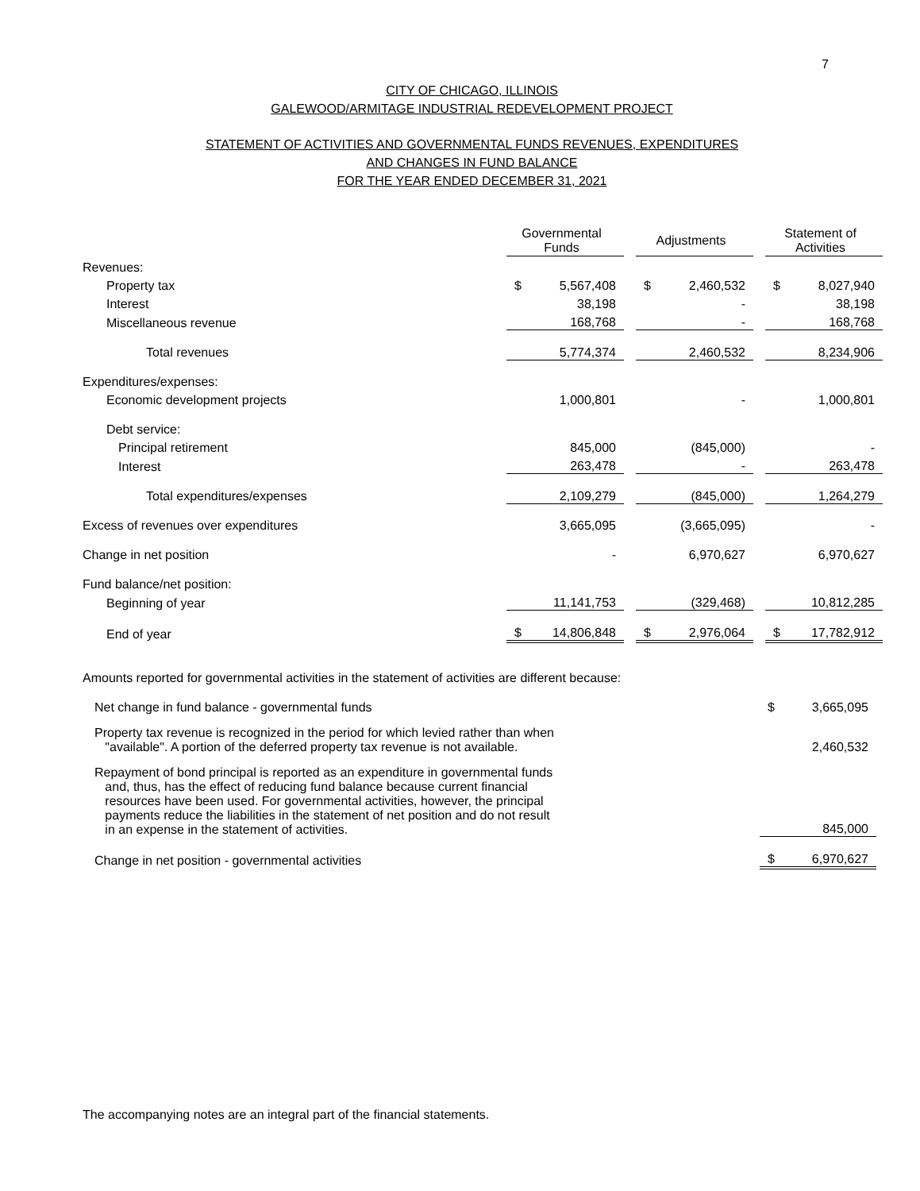7
CITY OF CHICAGO, ILLINOIS
GALEWOOD/ARMITAGE INDUSTRIAL REDEVELOPMENT PROJECT
STATEMENT OF ACTIVITIES AND GOVERNMENTAL FUNDS REVENUES, EXPENDITURES
AND CHANGES IN FUND BALANCE
FOR THE YEAR ENDED DECEMBER 31, 2021
| | Governmental Funds | | Adjustments | | Statement of Activities |
| Revenues: | | | | | |
| Property tax | $ 5,567,408 | | $ 2,460,532 | | $ 8,027,940 |
| Interest | 38,198 | | - | | 38,198 |
| Miscellaneous revenue | 168,768 | | - | | 168,768 |
| Total revenues | 5,774,374 | | 2,460,532 | | 8,234,906 |
| Expenditures/expenses: | | | | | |
| Economic development projects | 1,000,801 | | - | | 1,000,801 |
| Debt service: | | | | | |
| Principal retirement | 845,000 | | (845,000) | | - |
| Interest | 263,478 | | - | | 263,478 |
| Total expenditures/expenses | 2,109,279 | | (845,000) | | 1,264,279 |
| Excess of revenues over expenditures | 3,665,095 | | (3,665,095) | | - |
| Change in net position | - | | 6,970,627 | | 6,970,627 |
| Fund balance/net position: | | | | | |
| Beginning of year | 11,141,753 | | (329,468) | | 10,812,285 |
| End of year | $ 14,806,848 | | $ 2,976,064 | | $ 17,782,912 |
| Amounts reported for governmental activities in the statement of activities are different because: | |
| Net change in fund balance - governmental funds | $ 3,665,095 |
| Property tax revenue is recognized in the period for which levied rather than when "available". A portion of the deferred property tax revenue is not available. | 2,460,532 |
| Repayment of bond principal is reported as an expenditure in governmental funds and, thus, has the effect of reducing fund balance because current financial resources have been used. For governmental activities, however, the principal payments reduce the liabilities in the statement of net position and do not result in an expense in the statement of activities. | 845,000 |
| Change in net position - governmental activities | $ 6,970,627 |
The accompanying notes are an integral part of the financial statements.